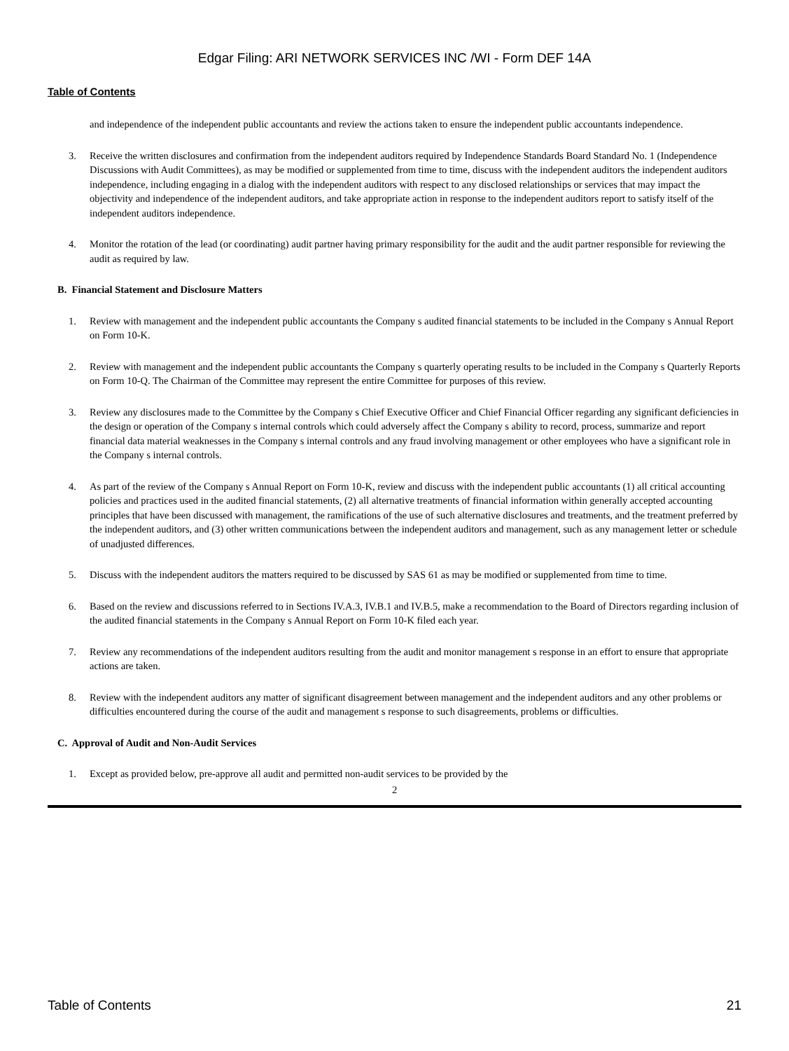Edgar Filing: ARI NETWORK SERVICES INC /WI - Form DEF 14A
Table of Contents
and independence of the independent public accountants and review the actions taken to ensure the independent public accountants independence.
3. Receive the written disclosures and confirmation from the independent auditors required by Independence Standards Board Standard No. 1 (Independence Discussions with Audit Committees), as may be modified or supplemented from time to time, discuss with the independent auditors the independent auditors independence, including engaging in a dialog with the independent auditors with respect to any disclosed relationships or services that may impact the objectivity and independence of the independent auditors, and take appropriate action in response to the independent auditors report to satisfy itself of the independent auditors independence.
4. Monitor the rotation of the lead (or coordinating) audit partner having primary responsibility for the audit and the audit partner responsible for reviewing the audit as required by law.
B. Financial Statement and Disclosure Matters
1. Review with management and the independent public accountants the Company s audited financial statements to be included in the Company s Annual Report on Form 10-K.
2. Review with management and the independent public accountants the Company s quarterly operating results to be included in the Company s Quarterly Reports on Form 10-Q. The Chairman of the Committee may represent the entire Committee for purposes of this review.
3. Review any disclosures made to the Committee by the Company s Chief Executive Officer and Chief Financial Officer regarding any significant deficiencies in the design or operation of the Company s internal controls which could adversely affect the Company s ability to record, process, summarize and report financial data material weaknesses in the Company s internal controls and any fraud involving management or other employees who have a significant role in the Company s internal controls.
4. As part of the review of the Company s Annual Report on Form 10-K, review and discuss with the independent public accountants (1) all critical accounting policies and practices used in the audited financial statements, (2) all alternative treatments of financial information within generally accepted accounting principles that have been discussed with management, the ramifications of the use of such alternative disclosures and treatments, and the treatment preferred by the independent auditors, and (3) other written communications between the independent auditors and management, such as any management letter or schedule of unadjusted differences.
5. Discuss with the independent auditors the matters required to be discussed by SAS 61 as may be modified or supplemented from time to time.
6. Based on the review and discussions referred to in Sections IV.A.3, IV.B.1 and IV.B.5, make a recommendation to the Board of Directors regarding inclusion of the audited financial statements in the Company s Annual Report on Form 10-K filed each year.
7. Review any recommendations of the independent auditors resulting from the audit and monitor management s response in an effort to ensure that appropriate actions are taken.
8. Review with the independent auditors any matter of significant disagreement between management and the independent auditors and any other problems or difficulties encountered during the course of the audit and management s response to such disagreements, problems or difficulties.
C. Approval of Audit and Non-Audit Services
1. Except as provided below, pre-approve all audit and permitted non-audit services to be provided by the
2
Table of Contents 21